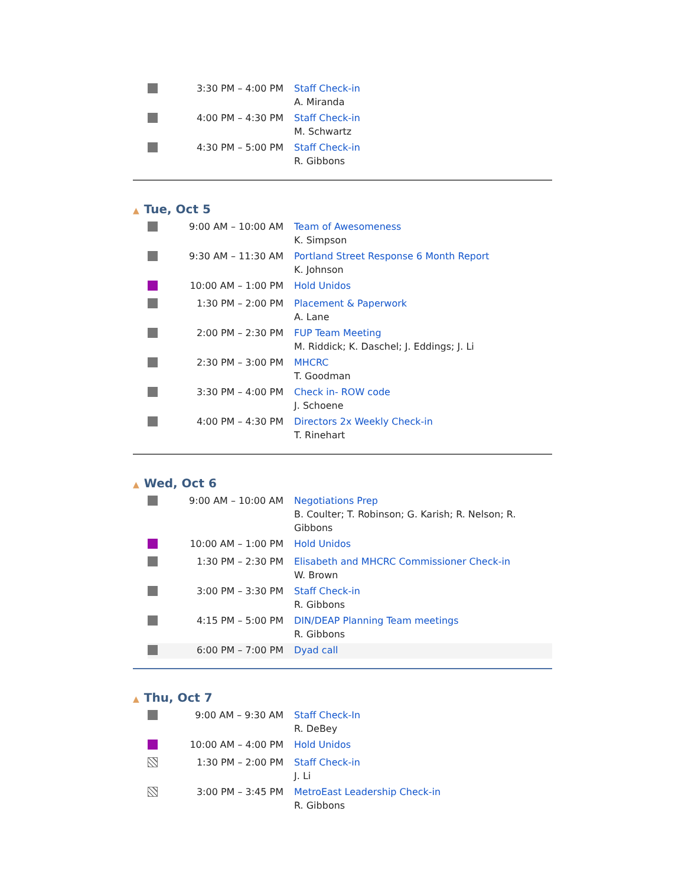| | 3:30 PM – 4:00 PM | Staff Check-in A. Miranda |
| | 4:00 PM – 4:30 PM | Staff Check-in M. Schwartz |
| | 4:30 PM – 5:00 PM | Staff Check-in R. Gibbons |
▲ Tue, Oct 5
| | 9:00 AM – 10:00 AM | Team of Awesomeness K. Simpson |
| | 9:30 AM – 11:30 AM | Portland Street Response 6 Month Report K. Johnson |
| | 10:00 AM – 1:00 PM | Hold Unidos |
| | 1:30 PM – 2:00 PM | Placement & Paperwork A. Lane |
| | 2:00 PM – 2:30 PM | FUP Team Meeting M. Riddick; K. Daschel; J. Eddings; J. Li |
| | 2:30 PM – 3:00 PM | MHCRC T. Goodman |
| | 3:30 PM – 4:00 PM | Check in- ROW code J. Schoene |
| | 4:00 PM – 4:30 PM | Directors 2x Weekly Check-in T. Rinehart |
▲ Wed, Oct 6
| | 9:00 AM – 10:00 AM | Negotiations Prep B. Coulter; T. Robinson; G. Karish; R. Nelson; R. Gibbons |
| | 10:00 AM – 1:00 PM | Hold Unidos |
| | 1:30 PM – 2:30 PM | Elisabeth and MHCRC Commissioner Check-in W. Brown |
| | 3:00 PM – 3:30 PM | Staff Check-in R. Gibbons |
| | 4:15 PM – 5:00 PM | DIN/DEAP Planning Team meetings R. Gibbons |
| | 6:00 PM – 7:00 PM | Dyad call |
▲ Thu, Oct 7
| | 9:00 AM – 9:30 AM | Staff Check-In R. DeBey |
| | 10:00 AM – 4:00 PM | Hold Unidos |
| | 1:30 PM – 2:00 PM | Staff Check-in J. Li |
| | 3:00 PM – 3:45 PM | MetroEast Leadership Check-in R. Gibbons |